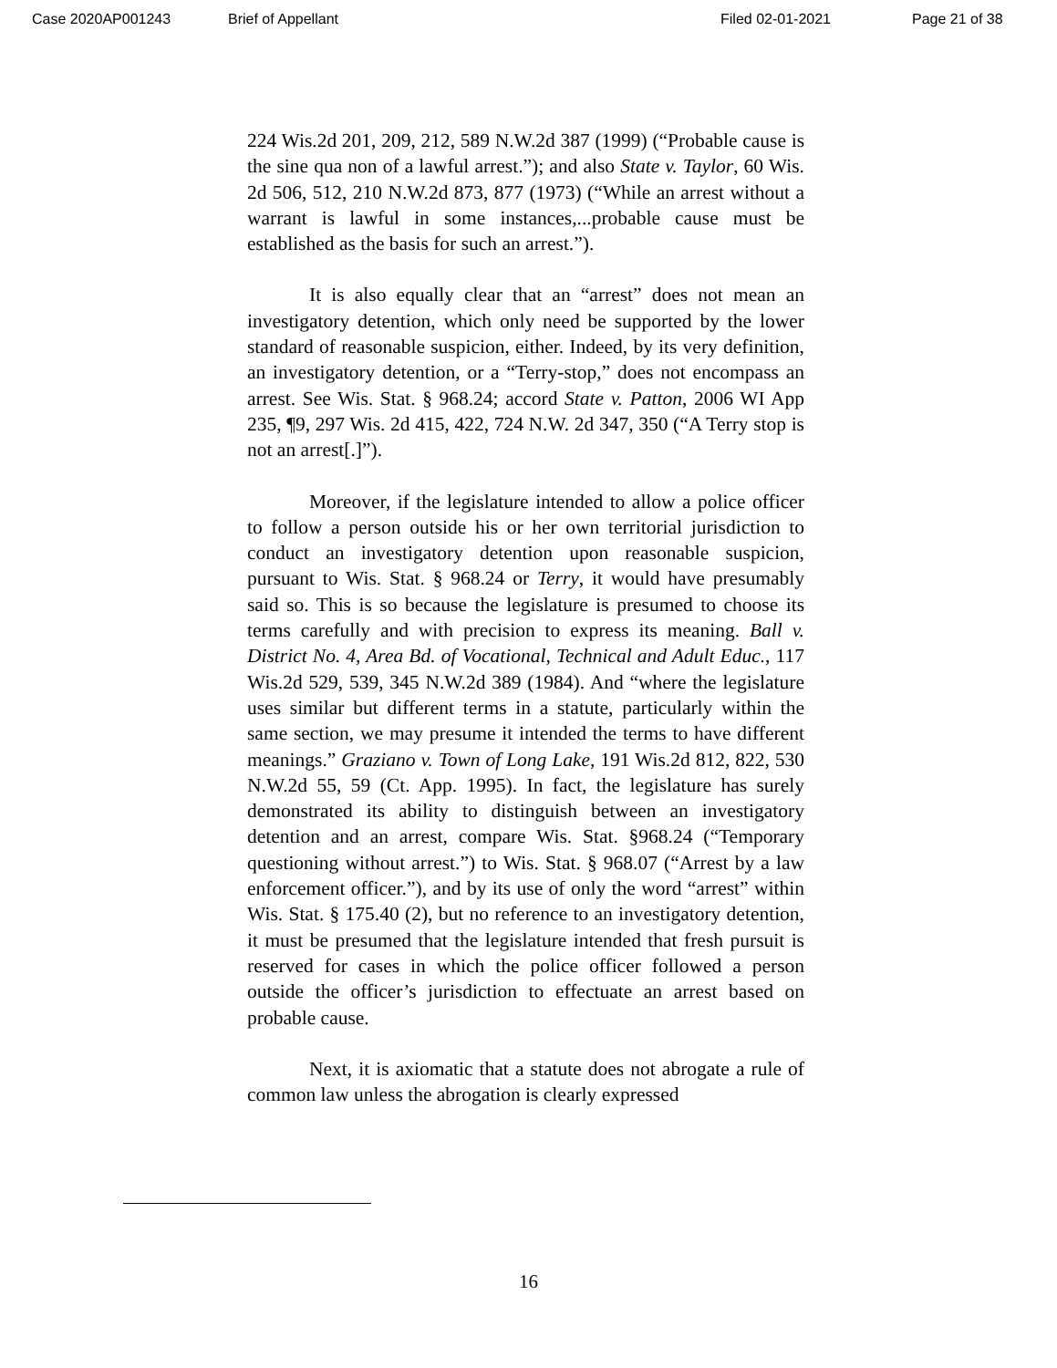Case 2020AP001243 Brief of Appellant Filed 02-01-2021 Page 21 of 38
224 Wis.2d 201, 209, 212, 589 N.W.2d 387 (1999) (“Probable cause is the sine qua non of a lawful arrest.”); and also State v. Taylor, 60 Wis. 2d 506, 512, 210 N.W.2d 873, 877 (1973) (“While an arrest without a warrant is lawful in some instances,...probable cause must be established as the basis for such an arrest.”).
It is also equally clear that an “arrest” does not mean an investigatory detention, which only need be supported by the lower standard of reasonable suspicion, either. Indeed, by its very definition, an investigatory detention, or a “Terry-stop,” does not encompass an arrest. See Wis. Stat. § 968.24; accord State v. Patton, 2006 WI App 235, ¶9, 297 Wis. 2d 415, 422, 724 N.W. 2d 347, 350 (“A Terry stop is not an arrest[.]”).
Moreover, if the legislature intended to allow a police officer to follow a person outside his or her own territorial jurisdiction to conduct an investigatory detention upon reasonable suspicion, pursuant to Wis. Stat. § 968.24 or Terry, it would have presumably said so. This is so because the legislature is presumed to choose its terms carefully and with precision to express its meaning. Ball v. District No. 4, Area Bd. of Vocational, Technical and Adult Educ., 117 Wis.2d 529, 539, 345 N.W.2d 389 (1984). And “where the legislature uses similar but different terms in a statute, particularly within the same section, we may presume it intended the terms to have different meanings.” Graziano v. Town of Long Lake, 191 Wis.2d 812, 822, 530 N.W.2d 55, 59 (Ct. App. 1995). In fact, the legislature has surely demonstrated its ability to distinguish between an investigatory detention and an arrest, compare Wis. Stat. §968.24 (“Temporary questioning without arrest.”) to Wis. Stat. § 968.07 (“Arrest by a law enforcement officer.”), and by its use of only the word “arrest” within Wis. Stat. § 175.40 (2), but no reference to an investigatory detention, it must be presumed that the legislature intended that fresh pursuit is reserved for cases in which the police officer followed a person outside the officer’s jurisdiction to effectuate an arrest based on probable cause.
Next, it is axiomatic that a statute does not abrogate a rule of common law unless the abrogation is clearly expressed
16